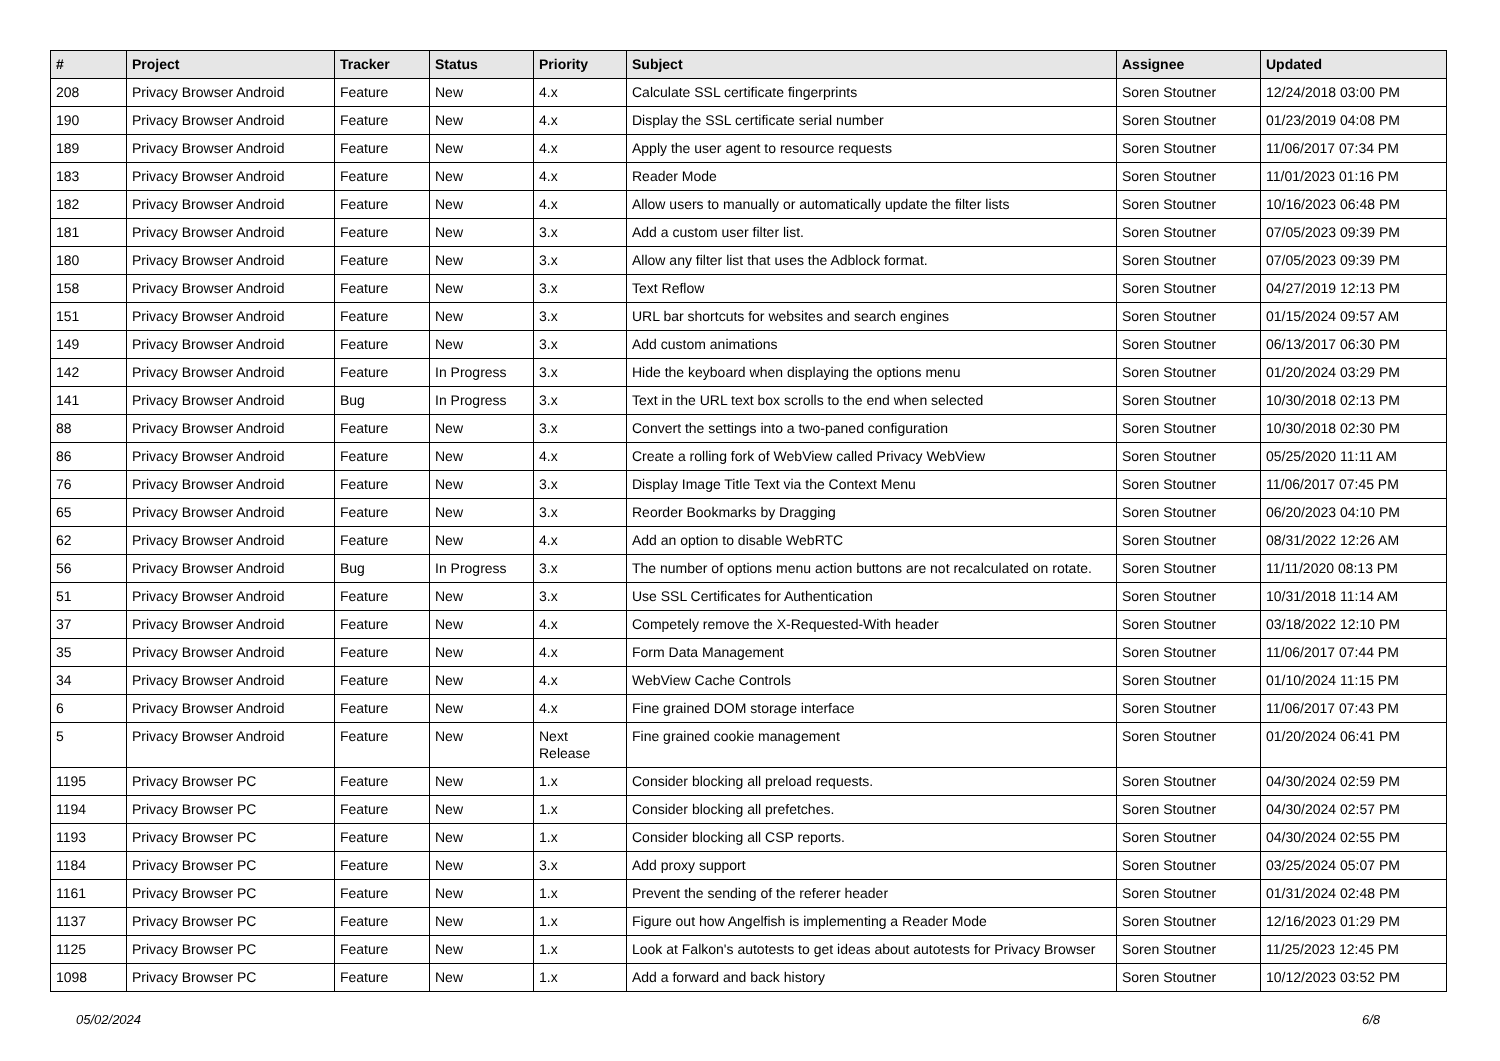| # | Project | Tracker | Status | Priority | Subject | Assignee | Updated |
| --- | --- | --- | --- | --- | --- | --- | --- |
| 208 | Privacy Browser Android | Feature | New | 4.x | Calculate SSL certificate fingerprints | Soren Stoutner | 12/24/2018 03:00 PM |
| 190 | Privacy Browser Android | Feature | New | 4.x | Display the SSL certificate serial number | Soren Stoutner | 01/23/2019 04:08 PM |
| 189 | Privacy Browser Android | Feature | New | 4.x | Apply the user agent to resource requests | Soren Stoutner | 11/06/2017 07:34 PM |
| 183 | Privacy Browser Android | Feature | New | 4.x | Reader Mode | Soren Stoutner | 11/01/2023 01:16 PM |
| 182 | Privacy Browser Android | Feature | New | 4.x | Allow users to manually or automatically update the filter lists | Soren Stoutner | 10/16/2023 06:48 PM |
| 181 | Privacy Browser Android | Feature | New | 3.x | Add a custom user filter list. | Soren Stoutner | 07/05/2023 09:39 PM |
| 180 | Privacy Browser Android | Feature | New | 3.x | Allow any filter list that uses the Adblock format. | Soren Stoutner | 07/05/2023 09:39 PM |
| 158 | Privacy Browser Android | Feature | New | 3.x | Text Reflow | Soren Stoutner | 04/27/2019 12:13 PM |
| 151 | Privacy Browser Android | Feature | New | 3.x | URL bar shortcuts for websites and search engines | Soren Stoutner | 01/15/2024 09:57 AM |
| 149 | Privacy Browser Android | Feature | New | 3.x | Add custom animations | Soren Stoutner | 06/13/2017 06:30 PM |
| 142 | Privacy Browser Android | Feature | In Progress | 3.x | Hide the keyboard when displaying the options menu | Soren Stoutner | 01/20/2024 03:29 PM |
| 141 | Privacy Browser Android | Bug | In Progress | 3.x | Text in the URL text box scrolls to the end when selected | Soren Stoutner | 10/30/2018 02:13 PM |
| 88 | Privacy Browser Android | Feature | New | 3.x | Convert the settings into a two-paned configuration | Soren Stoutner | 10/30/2018 02:30 PM |
| 86 | Privacy Browser Android | Feature | New | 4.x | Create a rolling fork of WebView called Privacy WebView | Soren Stoutner | 05/25/2020 11:11 AM |
| 76 | Privacy Browser Android | Feature | New | 3.x | Display Image Title Text via the Context Menu | Soren Stoutner | 11/06/2017 07:45 PM |
| 65 | Privacy Browser Android | Feature | New | 3.x | Reorder Bookmarks by Dragging | Soren Stoutner | 06/20/2023 04:10 PM |
| 62 | Privacy Browser Android | Feature | New | 4.x | Add an option to disable WebRTC | Soren Stoutner | 08/31/2022 12:26 AM |
| 56 | Privacy Browser Android | Bug | In Progress | 3.x | The number of options menu action buttons are not recalculated on rotate. | Soren Stoutner | 11/11/2020 08:13 PM |
| 51 | Privacy Browser Android | Feature | New | 3.x | Use SSL Certificates for Authentication | Soren Stoutner | 10/31/2018 11:14 AM |
| 37 | Privacy Browser Android | Feature | New | 4.x | Competely remove the X-Requested-With header | Soren Stoutner | 03/18/2022 12:10 PM |
| 35 | Privacy Browser Android | Feature | New | 4.x | Form Data Management | Soren Stoutner | 11/06/2017 07:44 PM |
| 34 | Privacy Browser Android | Feature | New | 4.x | WebView Cache Controls | Soren Stoutner | 01/10/2024 11:15 PM |
| 6 | Privacy Browser Android | Feature | New | 4.x | Fine grained DOM storage interface | Soren Stoutner | 11/06/2017 07:43 PM |
| 5 | Privacy Browser Android | Feature | New | Next Release | Fine grained cookie management | Soren Stoutner | 01/20/2024 06:41 PM |
| 1195 | Privacy Browser PC | Feature | New | 1.x | Consider blocking all preload requests. | Soren Stoutner | 04/30/2024 02:59 PM |
| 1194 | Privacy Browser PC | Feature | New | 1.x | Consider blocking all prefetches. | Soren Stoutner | 04/30/2024 02:57 PM |
| 1193 | Privacy Browser PC | Feature | New | 1.x | Consider blocking all CSP reports. | Soren Stoutner | 04/30/2024 02:55 PM |
| 1184 | Privacy Browser PC | Feature | New | 3.x | Add proxy support | Soren Stoutner | 03/25/2024 05:07 PM |
| 1161 | Privacy Browser PC | Feature | New | 1.x | Prevent the sending of the referer header | Soren Stoutner | 01/31/2024 02:48 PM |
| 1137 | Privacy Browser PC | Feature | New | 1.x | Figure out how Angelfish is implementing a Reader Mode | Soren Stoutner | 12/16/2023 01:29 PM |
| 1125 | Privacy Browser PC | Feature | New | 1.x | Look at Falkon's autotests to get ideas about autotests for Privacy Browser | Soren Stoutner | 11/25/2023 12:45 PM |
| 1098 | Privacy Browser PC | Feature | New | 1.x | Add a forward and back history | Soren Stoutner | 10/12/2023 03:52 PM |
05/02/2024 6/8